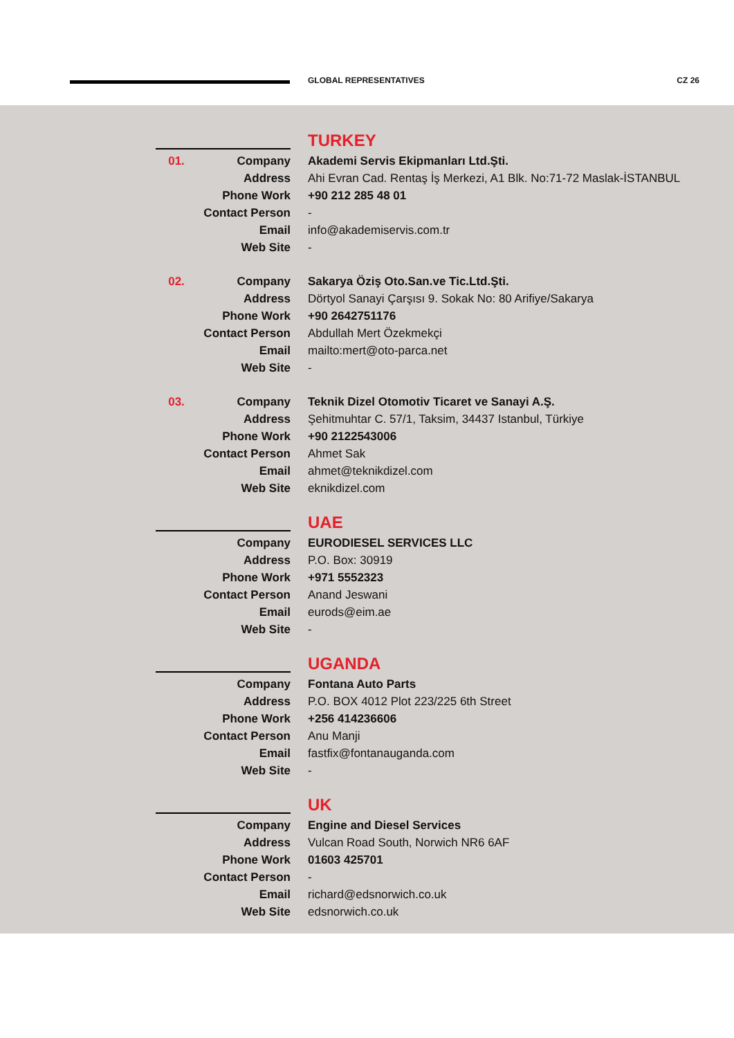GLOBAL REPRESENTATIVES CZ 26
TURKEY
| 01. | Company | Akademi Servis Ekipmanları Ltd.Şti. |
| | Address | Ahi Evran Cad. Rentaş İş Merkezi, A1 Blk. No:71-72 Maslak-İSTANBUL |
| | Phone Work | +90 212 285 48 01 |
| | Contact Person | - |
| | Email | info@akademiservis.com.tr |
| | Web Site | - |
| 02. | Company | Sakarya Öziş Oto.San.ve Tic.Ltd.Şti. |
| | Address | Dörtyol Sanayi Çarşısı 9. Sokak No: 80 Arifiye/Sakarya |
| | Phone Work | +90 2642751176 |
| | Contact Person | Abdullah Mert Özekmekçi |
| | Email | mailto:mert@oto-parca.net |
| | Web Site | - |
| 03. | Company | Teknik Dizel Otomotiv Ticaret ve Sanayi A.Ş. |
| | Address | Şehitmuhtar C. 57/1, Taksim, 34437 Istanbul, Türkiye |
| | Phone Work | +90 2122543006 |
| | Contact Person | Ahmet Sak |
| | Email | ahmet@teknikdizel.com |
| | Web Site | eknikdizel.com |
UAE
| | Company | EURODIESEL SERVICES LLC |
| | Address | P.O. Box: 30919 |
| | Phone Work | +971 5552323 |
| | Contact Person | Anand Jeswani |
| | Email | eurods@eim.ae |
| | Web Site | - |
UGANDA
| | Company | Fontana Auto Parts |
| | Address | P.O. BOX 4012 Plot 223/225 6th Street |
| | Phone Work | +256 414236606 |
| | Contact Person | Anu Manji |
| | Email | fastfix@fontanauganda.com |
| | Web Site | - |
UK
| | Company | Engine and Diesel Services |
| | Address | Vulcan Road South, Norwich NR6 6AF |
| | Phone Work | 01603 425701 |
| | Contact Person | - |
| | Email | richard@edsnorwich.co.uk |
| | Web Site | edsnorwich.co.uk |